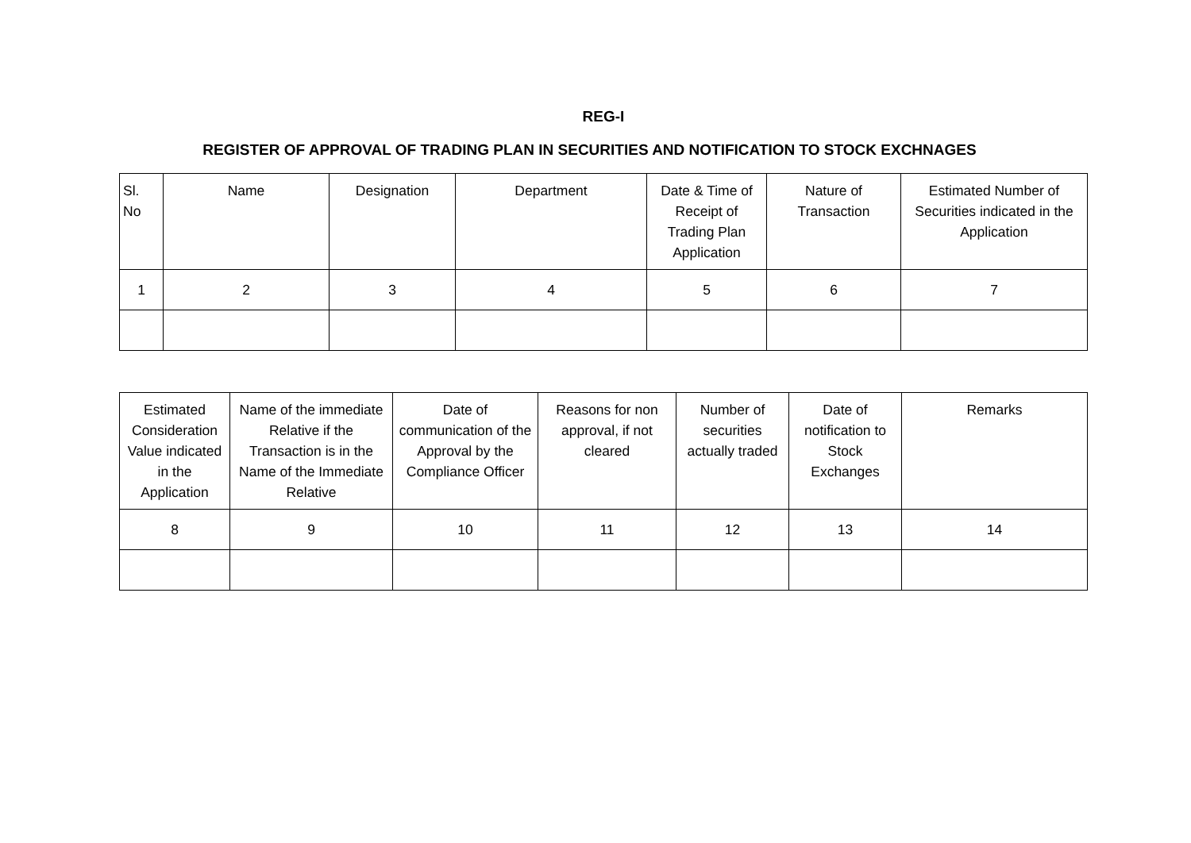REG-I
REGISTER OF APPROVAL OF TRADING PLAN IN SECURITIES AND NOTIFICATION TO STOCK EXCHNAGES
| Sl. No | Name | Designation | Department | Date & Time of Receipt of Trading Plan Application | Nature of Transaction | Estimated Number of Securities indicated in the Application |
| --- | --- | --- | --- | --- | --- | --- |
| 1 | 2 | 3 | 4 | 5 | 6 | 7 |
| Estimated Consideration Value indicated in the Application | Name of the immediate Relative if the Transaction is in the Name of the Immediate Relative | Date of communication of the Approval by the Compliance Officer | Reasons for non approval, if not cleared | Number of securities actually traded | Date of notification to Stock Exchanges | Remarks |
| --- | --- | --- | --- | --- | --- | --- |
| 8 | 9 | 10 | 11 | 12 | 13 | 14 |